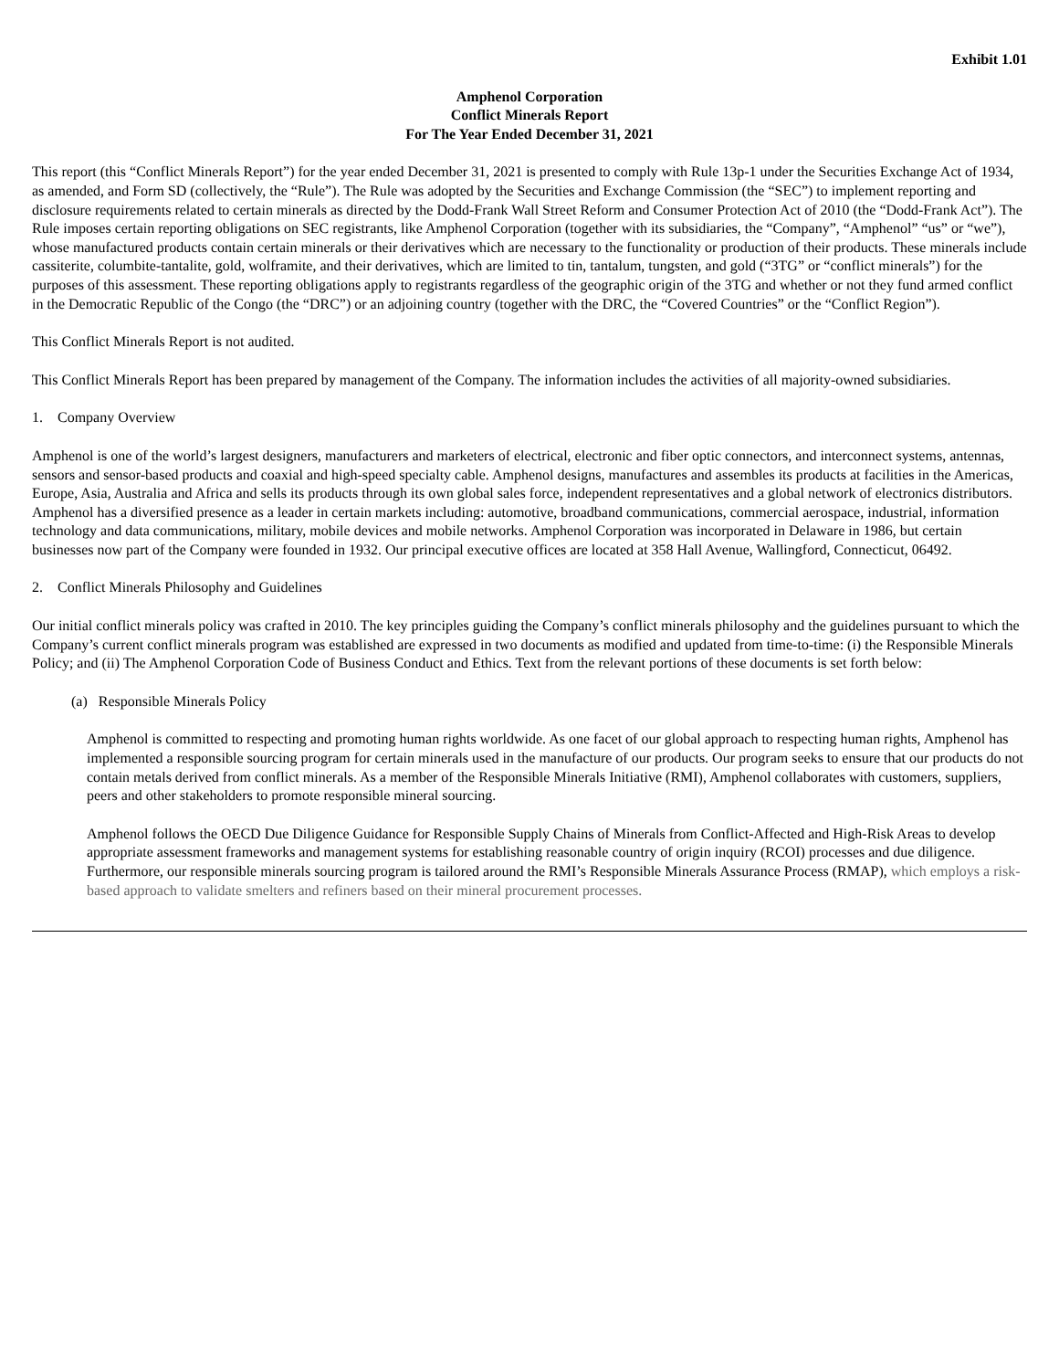Exhibit 1.01
Amphenol Corporation
Conflict Minerals Report
For The Year Ended December 31, 2021
This report (this “Conflict Minerals Report”) for the year ended December 31, 2021 is presented to comply with Rule 13p-1 under the Securities Exchange Act of 1934, as amended, and Form SD (collectively, the “Rule”). The Rule was adopted by the Securities and Exchange Commission (the “SEC”) to implement reporting and disclosure requirements related to certain minerals as directed by the Dodd-Frank Wall Street Reform and Consumer Protection Act of 2010 (the “Dodd-Frank Act”). The Rule imposes certain reporting obligations on SEC registrants, like Amphenol Corporation (together with its subsidiaries, the “Company”, “Amphenol” “us” or “we”), whose manufactured products contain certain minerals or their derivatives which are necessary to the functionality or production of their products. These minerals include cassiterite, columbite-tantalite, gold, wolframite, and their derivatives, which are limited to tin, tantalum, tungsten, and gold (“3TG” or “conflict minerals”) for the purposes of this assessment. These reporting obligations apply to registrants regardless of the geographic origin of the 3TG and whether or not they fund armed conflict in the Democratic Republic of the Congo (the “DRC”) or an adjoining country (together with the DRC, the “Covered Countries” or the “Conflict Region”).
This Conflict Minerals Report is not audited.
This Conflict Minerals Report has been prepared by management of the Company. The information includes the activities of all majority-owned subsidiaries.
1. Company Overview
Amphenol is one of the world’s largest designers, manufacturers and marketers of electrical, electronic and fiber optic connectors, and interconnect systems, antennas, sensors and sensor-based products and coaxial and high-speed specialty cable. Amphenol designs, manufactures and assembles its products at facilities in the Americas, Europe, Asia, Australia and Africa and sells its products through its own global sales force, independent representatives and a global network of electronics distributors. Amphenol has a diversified presence as a leader in certain markets including: automotive, broadband communications, commercial aerospace, industrial, information technology and data communications, military, mobile devices and mobile networks. Amphenol Corporation was incorporated in Delaware in 1986, but certain businesses now part of the Company were founded in 1932. Our principal executive offices are located at 358 Hall Avenue, Wallingford, Connecticut, 06492.
2. Conflict Minerals Philosophy and Guidelines
Our initial conflict minerals policy was crafted in 2010. The key principles guiding the Company’s conflict minerals philosophy and the guidelines pursuant to which the Company’s current conflict minerals program was established are expressed in two documents as modified and updated from time-to-time: (i) the Responsible Minerals Policy; and (ii) The Amphenol Corporation Code of Business Conduct and Ethics. Text from the relevant portions of these documents is set forth below:
(a) Responsible Minerals Policy
Amphenol is committed to respecting and promoting human rights worldwide. As one facet of our global approach to respecting human rights, Amphenol has implemented a responsible sourcing program for certain minerals used in the manufacture of our products. Our program seeks to ensure that our products do not contain metals derived from conflict minerals. As a member of the Responsible Minerals Initiative (RMI), Amphenol collaborates with customers, suppliers, peers and other stakeholders to promote responsible mineral sourcing.
Amphenol follows the OECD Due Diligence Guidance for Responsible Supply Chains of Minerals from Conflict-Affected and High-Risk Areas to develop appropriate assessment frameworks and management systems for establishing reasonable country of origin inquiry (RCOI) processes and due diligence. Furthermore, our responsible minerals sourcing program is tailored around the RMI’s Responsible Minerals Assurance Process (RMAP), which employs a risk-based approach to validate smelters and refiners based on their mineral procurement processes.